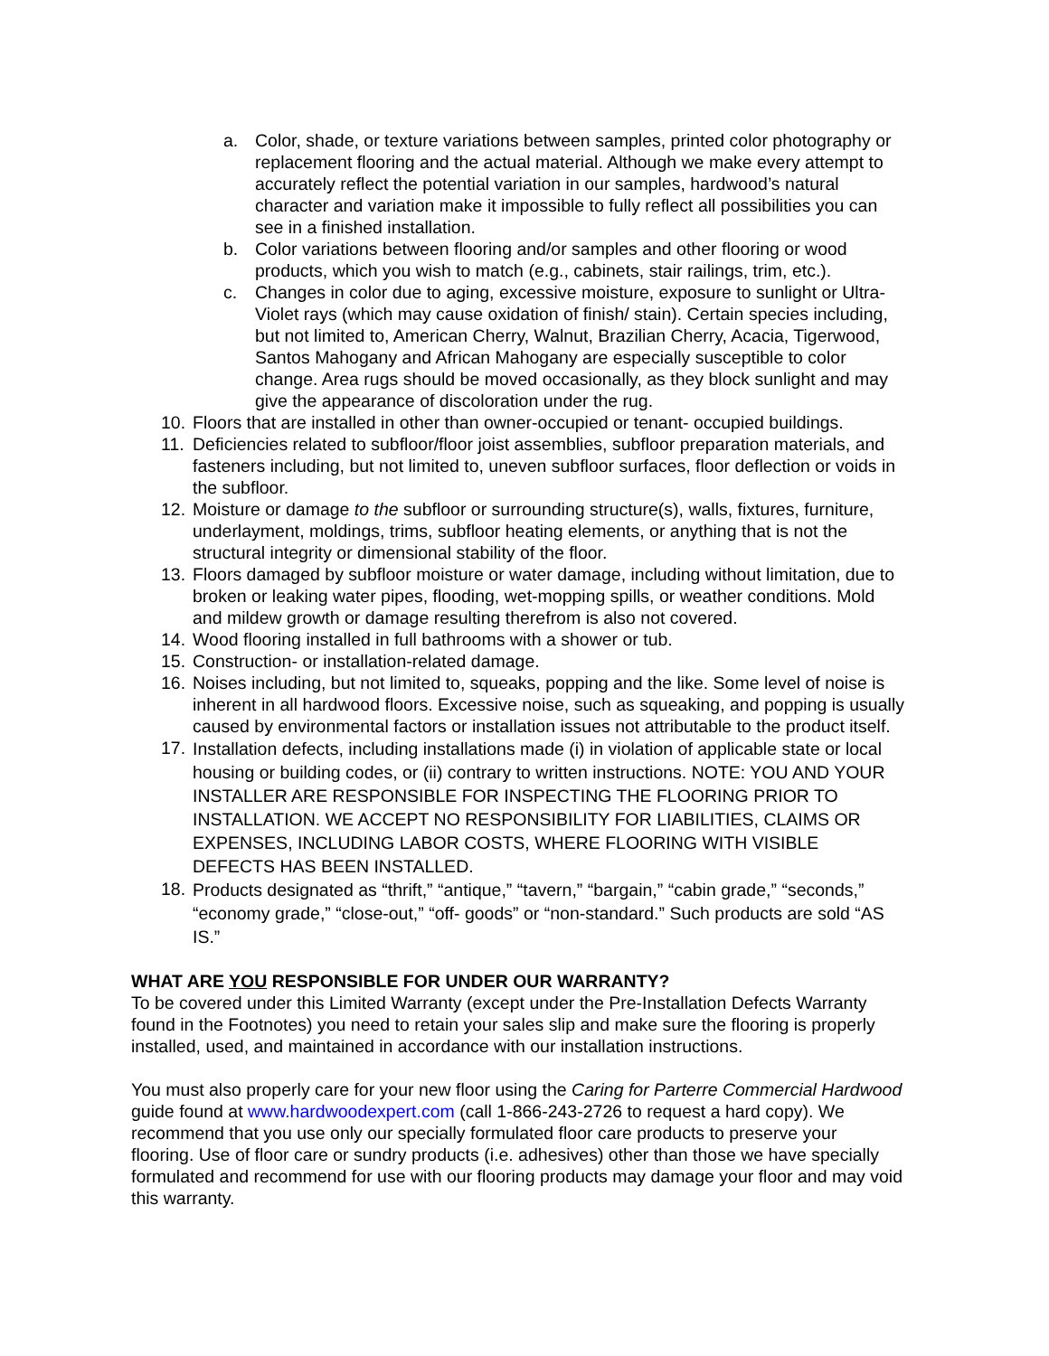a. Color, shade, or texture variations between samples, printed color photography or replacement flooring and the actual material. Although we make every attempt to accurately reflect the potential variation in our samples, hardwood’s natural character and variation make it impossible to fully reflect all possibilities you can see in a finished installation.
b. Color variations between flooring and/or samples and other flooring or wood products, which you wish to match (e.g., cabinets, stair railings, trim, etc.).
c. Changes in color due to aging, excessive moisture, exposure to sunlight or Ultra-Violet rays (which may cause oxidation of finish/ stain). Certain species including, but not limited to, American Cherry, Walnut, Brazilian Cherry, Acacia, Tigerwood, Santos Mahogany and African Mahogany are especially susceptible to color change. Area rugs should be moved occasionally, as they block sunlight and may give the appearance of discoloration under the rug.
10. Floors that are installed in other than owner-occupied or tenant- occupied buildings.
11. Deficiencies related to subfloor/floor joist assemblies, subfloor preparation materials, and fasteners including, but not limited to, uneven subfloor surfaces, floor deflection or voids in the subfloor.
12. Moisture or damage to the subfloor or surrounding structure(s), walls, fixtures, furniture, underlayment, moldings, trims, subfloor heating elements, or anything that is not the structural integrity or dimensional stability of the floor.
13. Floors damaged by subfloor moisture or water damage, including without limitation, due to broken or leaking water pipes, flooding, wet-mopping spills, or weather conditions. Mold and mildew growth or damage resulting therefrom is also not covered.
14. Wood flooring installed in full bathrooms with a shower or tub.
15. Construction- or installation-related damage.
16. Noises including, but not limited to, squeaks, popping and the like. Some level of noise is inherent in all hardwood floors. Excessive noise, such as squeaking, and popping is usually caused by environmental factors or installation issues not attributable to the product itself.
17. Installation defects, including installations made (i) in violation of applicable state or local housing or building codes, or (ii) contrary to written instructions. NOTE: YOU AND YOUR INSTALLER ARE RESPONSIBLE FOR INSPECTING THE FLOORING PRIOR TO INSTALLATION. WE ACCEPT NO RESPONSIBILITY FOR LIABILITIES, CLAIMS OR EXPENSES, INCLUDING LABOR COSTS, WHERE FLOORING WITH VISIBLE DEFECTS HAS BEEN INSTALLED.
18. Products designated as “thrift,” “antique,” “tavern,” “bargain,” “cabin grade,” “seconds,” “economy grade,” “close-out,” “off- goods” or “non-standard.” Such products are sold “AS IS.”
WHAT ARE YOU RESPONSIBLE FOR UNDER OUR WARRANTY?
To be covered under this Limited Warranty (except under the Pre-Installation Defects Warranty found in the Footnotes) you need to retain your sales slip and make sure the flooring is properly installed, used, and maintained in accordance with our installation instructions.
You must also properly care for your new floor using the Caring for Parterre Commercial Hardwood guide found at www.hardwoodexpert.com (call 1-866-243-2726 to request a hard copy). We recommend that you use only our specially formulated floor care products to preserve your flooring. Use of floor care or sundry products (i.e. adhesives) other than those we have specially formulated and recommend for use with our flooring products may damage your floor and may void this warranty.